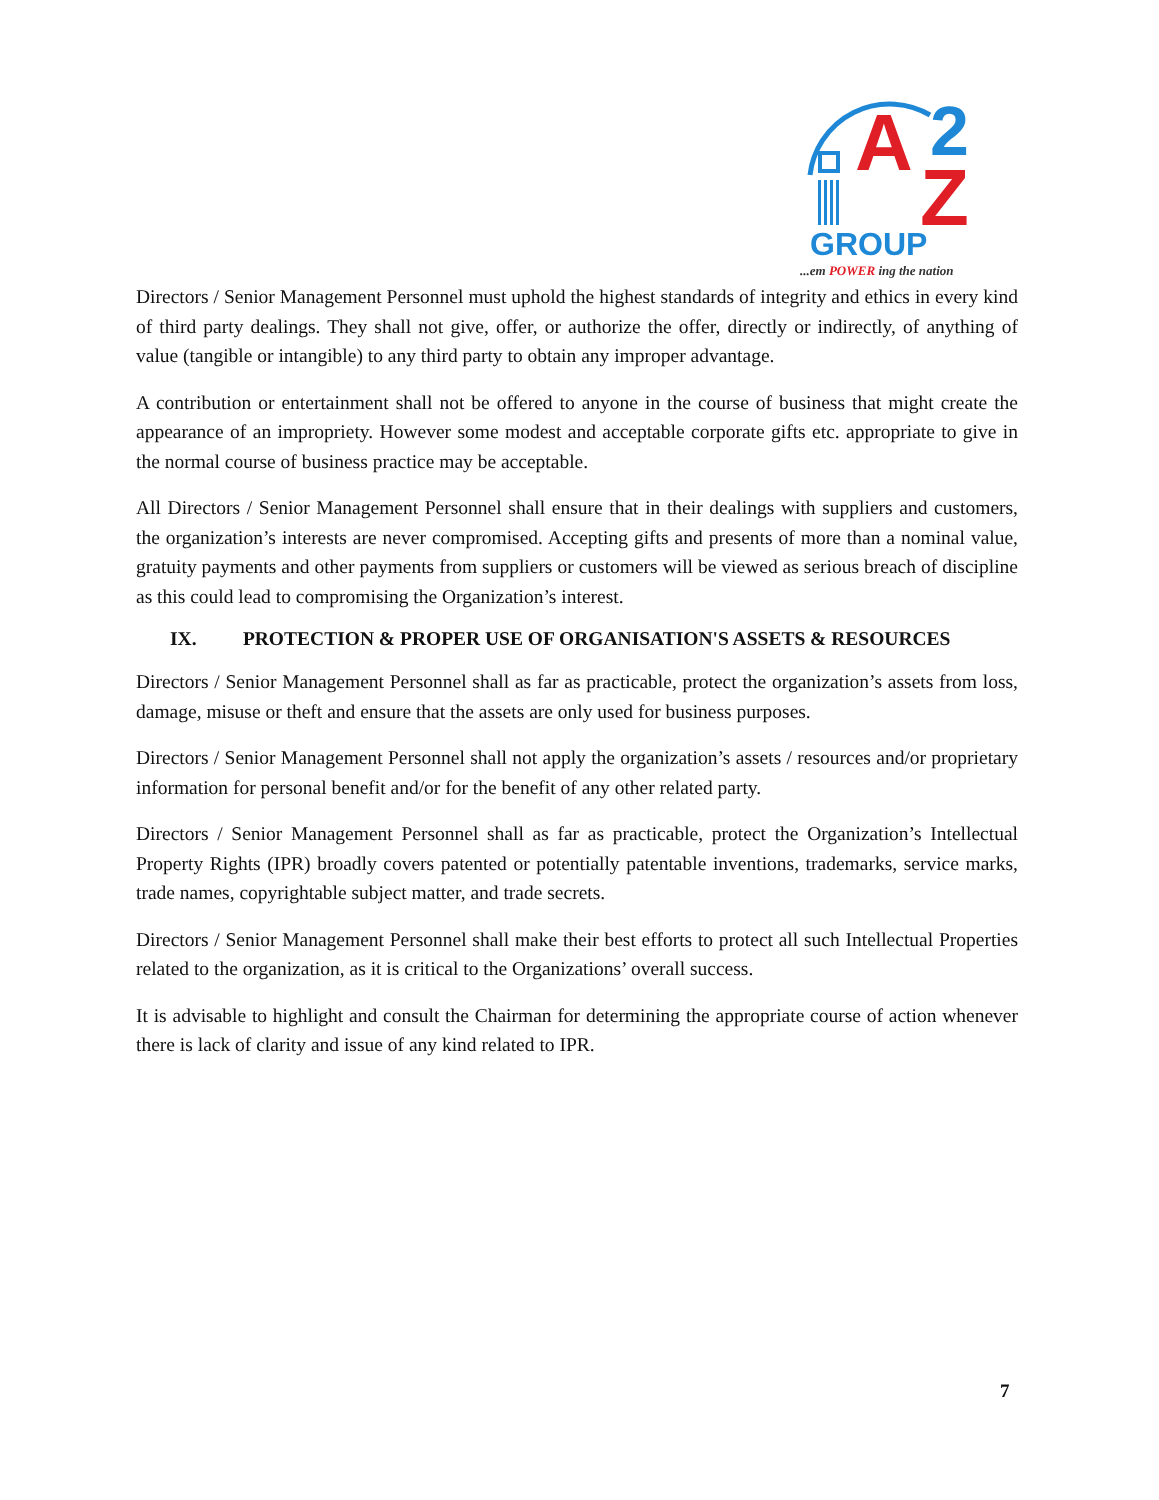A
2
Z
GROUP
...em POWER ing the nation
Directors / Senior Management Personnel must uphold the highest standards of integrity and ethics in every kind of third party dealings. They shall not give, offer, or authorize the offer, directly or indirectly, of anything of value (tangible or intangible) to any third party to obtain any improper advantage.
A contribution or entertainment shall not be offered to anyone in the course of business that might create the appearance of an impropriety. However some modest and acceptable corporate gifts etc. appropriate to give in the normal course of business practice may be acceptable.
All Directors / Senior Management Personnel shall ensure that in their dealings with suppliers and customers, the organization’s interests are never compromised. Accepting gifts and presents of more than a nominal value, gratuity payments and other payments from suppliers or customers will be viewed as serious breach of discipline as this could lead to compromising the Organization’s interest.
IX. PROTECTION & PROPER USE OF ORGANISATION'S ASSETS & RESOURCES
Directors / Senior Management Personnel shall as far as practicable, protect the organization’s assets from loss, damage, misuse or theft and ensure that the assets are only used for business purposes.
Directors / Senior Management Personnel shall not apply the organization’s assets / resources and/or proprietary information for personal benefit and/or for the benefit of any other related party.
Directors / Senior Management Personnel shall as far as practicable, protect the Organization’s Intellectual Property Rights (IPR) broadly covers patented or potentially patentable inventions, trademarks, service marks, trade names, copyrightable subject matter, and trade secrets.
Directors / Senior Management Personnel shall make their best efforts to protect all such Intellectual Properties related to the organization, as it is critical to the Organizations’ overall success.
It is advisable to highlight and consult the Chairman for determining the appropriate course of action whenever there is lack of clarity and issue of any kind related to IPR.
7